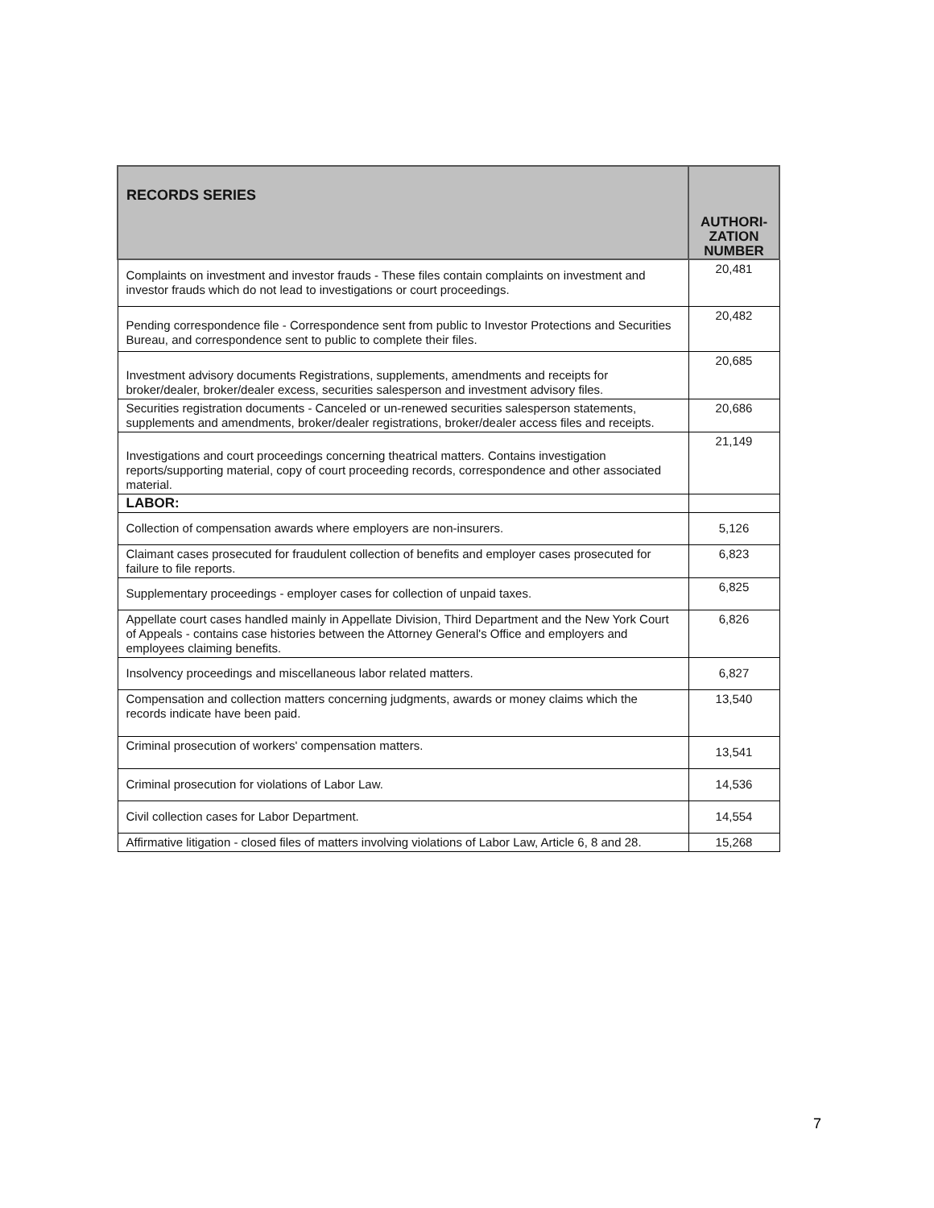| RECORDS SERIES | AUTHORI- ZATION NUMBER |
| --- | --- |
| Complaints on investment and investor frauds - These files contain complaints on investment and investor frauds which do not lead to investigations or court proceedings. | 20,481 |
| Pending correspondence file - Correspondence sent from public to Investor Protections and Securities Bureau, and correspondence sent to public to complete their files. | 20,482 |
| Investment advisory documents Registrations, supplements, amendments and receipts for broker/dealer, broker/dealer excess, securities salesperson and investment advisory files. | 20,685 |
| Securities registration documents - Canceled or un-renewed securities salesperson statements, supplements and amendments, broker/dealer registrations, broker/dealer access files and receipts. | 20,686 |
| Investigations and court proceedings concerning theatrical matters. Contains investigation reports/supporting material, copy of court proceeding records, correspondence and other associated material. | 21,149 |
| LABOR: | |
| Collection of compensation awards where employers are non-insurers. | 5,126 |
| Claimant cases prosecuted for fraudulent collection of benefits and employer cases prosecuted for failure to file reports. | 6,823 |
| Supplementary proceedings - employer cases for collection of unpaid taxes. | 6,825 |
| Appellate court cases handled mainly in Appellate Division, Third Department and the New York Court of Appeals - contains case histories between the Attorney General's Office and employers and employees claiming benefits. | 6,826 |
| Insolvency proceedings and miscellaneous labor related matters. | 6,827 |
| Compensation and collection matters concerning judgments, awards or money claims which the records indicate have been paid. | 13,540 |
| Criminal prosecution of workers' compensation matters. | 13,541 |
| Criminal prosecution for violations of Labor Law. | 14,536 |
| Civil collection cases for Labor Department. | 14,554 |
| Affirmative litigation - closed files of matters involving violations of Labor Law, Article 6, 8 and 28. | 15,268 |
7